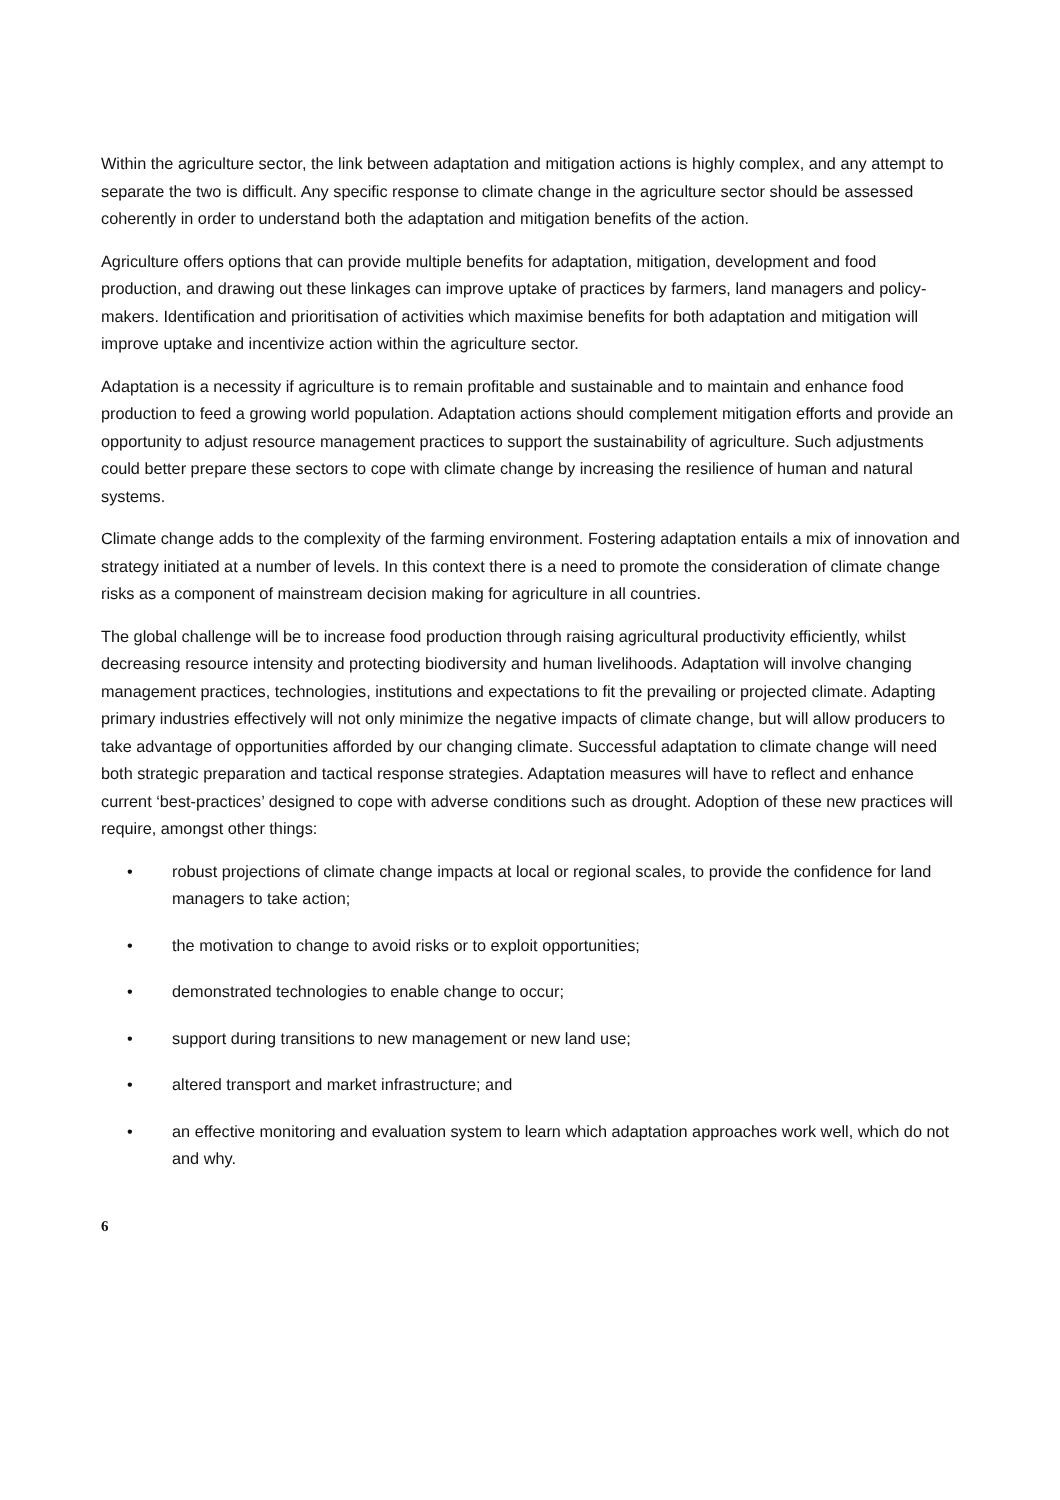Within the agriculture sector, the link between adaptation and mitigation actions is highly complex, and any attempt to separate the two is difficult. Any specific response to climate change in the agriculture sector should be assessed coherently in order to understand both the adaptation and mitigation benefits of the action.
Agriculture offers options that can provide multiple benefits for adaptation, mitigation, development and food production, and drawing out these linkages can improve uptake of practices by farmers, land managers and policy-makers. Identification and prioritisation of activities which maximise benefits for both adaptation and mitigation will improve uptake and incentivize action within the agriculture sector.
Adaptation is a necessity if agriculture is to remain profitable and sustainable and to maintain and enhance food production to feed a growing world population. Adaptation actions should complement mitigation efforts and provide an opportunity to adjust resource management practices to support the sustainability of agriculture. Such adjustments could better prepare these sectors to cope with climate change by increasing the resilience of human and natural systems.
Climate change adds to the complexity of the farming environment. Fostering adaptation entails a mix of innovation and strategy initiated at a number of levels. In this context there is a need to promote the consideration of climate change risks as a component of mainstream decision making for agriculture in all countries.
The global challenge will be to increase food production through raising agricultural productivity efficiently, whilst decreasing resource intensity and protecting biodiversity and human livelihoods. Adaptation will involve changing management practices, technologies, institutions and expectations to fit the prevailing or projected climate. Adapting primary industries effectively will not only minimize the negative impacts of climate change, but will allow producers to take advantage of opportunities afforded by our changing climate. Successful adaptation to climate change will need both strategic preparation and tactical response strategies. Adaptation measures will have to reflect and enhance current ‘best-practices’ designed to cope with adverse conditions such as drought. Adoption of these new practices will require, amongst other things:
• robust projections of climate change impacts at local or regional scales, to provide the confidence for land managers to take action;
• the motivation to change to avoid risks or to exploit opportunities;
• demonstrated technologies to enable change to occur;
• support during transitions to new management or new land use;
• altered transport and market infrastructure; and
• an effective monitoring and evaluation system to learn which adaptation approaches work well, which do not and why.
6